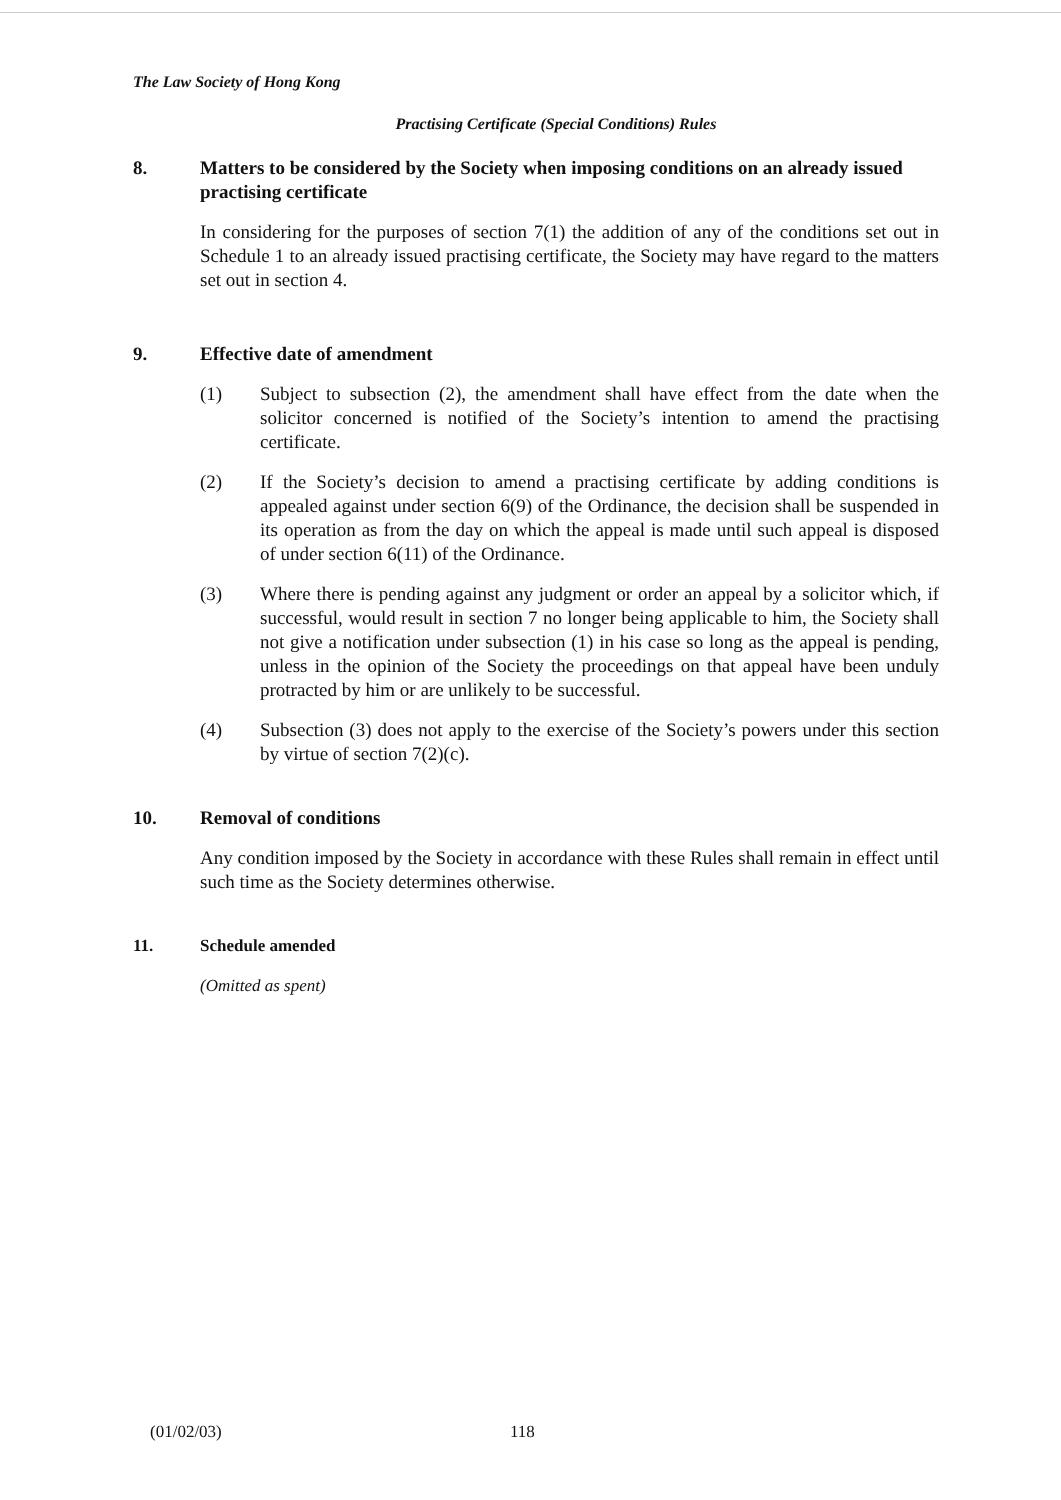The Law Society of Hong Kong
Practising Certificate (Special Conditions) Rules
8. Matters to be considered by the Society when imposing conditions on an already issued practising certificate
In considering for the purposes of section 7(1) the addition of any of the conditions set out in Schedule 1 to an already issued practising certificate, the Society may have regard to the matters set out in section 4.
9. Effective date of amendment
(1) Subject to subsection (2), the amendment shall have effect from the date when the solicitor concerned is notified of the Society’s intention to amend the practising certificate.
(2) If the Society’s decision to amend a practising certificate by adding conditions is appealed against under section 6(9) of the Ordinance, the decision shall be suspended in its operation as from the day on which the appeal is made until such appeal is disposed of under section 6(11) of the Ordinance.
(3) Where there is pending against any judgment or order an appeal by a solicitor which, if successful, would result in section 7 no longer being applicable to him, the Society shall not give a notification under subsection (1) in his case so long as the appeal is pending, unless in the opinion of the Society the proceedings on that appeal have been unduly protracted by him or are unlikely to be successful.
(4) Subsection (3) does not apply to the exercise of the Society’s powers under this section by virtue of section 7(2)(c).
10. Removal of conditions
Any condition imposed by the Society in accordance with these Rules shall remain in effect until such time as the Society determines otherwise.
11. Schedule amended
(Omitted as spent)
(01/02/03) 118